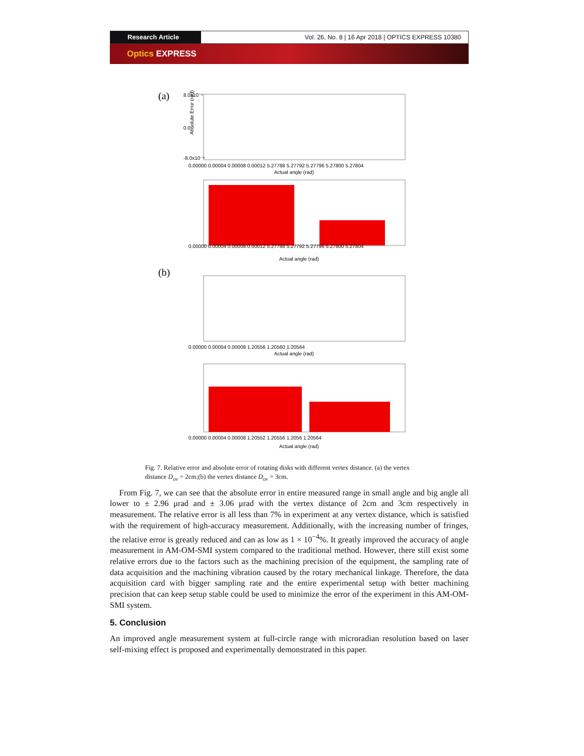Research Article Vol. 26, No. 8 | 16 Apr 2018 | OPTICS EXPRESS 10380
Optics EXPRESS
(a)
Absolute Error (rad)
8.0x10⁻⁶
0.0
-8.0x10⁻⁶
0.00000 0.00004 0.00008 0.00012 5.27788 5.27792 5.27796 5.27800 5.27804
Actual angle (rad)
0.00000 0.00004 0.00008 0.00012 5.27788 5.27792 5.27796 5.27800 5.27804
Actual angle (rad)
(b)
0.00000 0.00004 0.00008 1.20556 1.20560 1.20564
Actual angle (rad)
0.00000 0.00004 0.00008 1.20552 1.20556 1.2056 1.20564
Actual angle (rad)
Fig. 7. Relative error and absolute error of rotating disks with different vertex distance. (a) the vertex distance D<sub>ov</sub> = 2cm;(b) the vertex distance D<sub>ov</sub> = 3cm.
From Fig. 7, we can see that the absolute error in entire measured range in small angle and big angle all lower to ± 2.96 μrad and ± 3.06 μrad with the vertex distance of 2cm and 3cm respectively in measurement. The relative error is all less than 7% in experiment at any vertex distance, which is satisfied with the requirement of high-accuracy measurement. Additionally, with the increasing number of fringes, the relative error is greatly reduced and can as low as 1 × 10<sup>−4</sup>%. It greatly improved the accuracy of angle measurement in AM-OM-SMI system compared to the traditional method. However, there still exist some relative errors due to the factors such as the machining precision of the equipment, the sampling rate of data acquisition and the machining vibration caused by the rotary mechanical linkage. Therefore, the data acquisition card with bigger sampling rate and the entire experimental setup with better machining precision that can keep setup stable could be used to minimize the error of the experiment in this AM-OM-SMI system.
5. Conclusion
An improved angle measurement system at full-circle range with microradian resolution based on laser self-mixing effect is proposed and experimentally demonstrated in this paper.